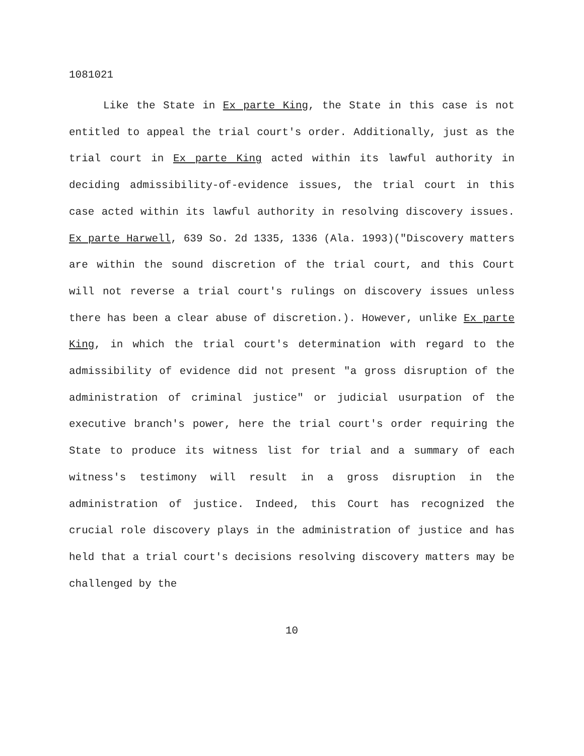1081021
Like the State in Ex parte King, the State in this case is not entitled to appeal the trial court's order. Additionally, just as the trial court in Ex parte King acted within its lawful authority in deciding admissibility-of-evidence issues, the trial court in this case acted within its lawful authority in resolving discovery issues. Ex parte Harwell, 639 So. 2d 1335, 1336 (Ala. 1993)("Discovery matters are within the sound discretion of the trial court, and this Court will not reverse a trial court's rulings on discovery issues unless there has been a clear abuse of discretion.). However, unlike Ex parte King, in which the trial court's determination with regard to the admissibility of evidence did not present "a gross disruption of the administration of criminal justice" or judicial usurpation of the executive branch's power, here the trial court's order requiring the State to produce its witness list for trial and a summary of each witness's testimony will result in a gross disruption in the administration of justice. Indeed, this Court has recognized the crucial role discovery plays in the administration of justice and has held that a trial court's decisions resolving discovery matters may be challenged by the
10